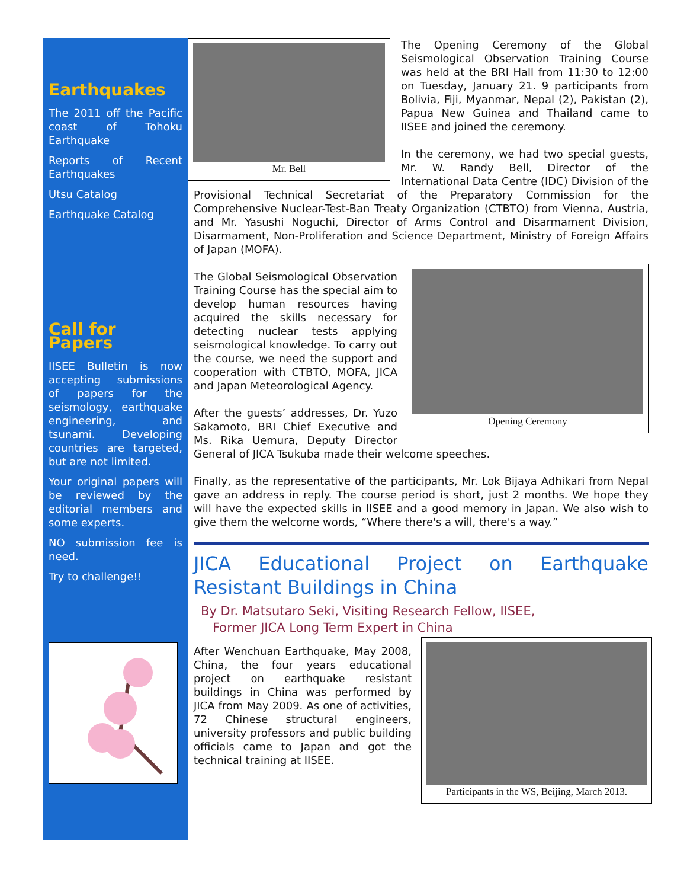Earthquakes
The 2011 off the Pacific coast of Tohoku Earthquake
Reports of Recent Earthquakes
Utsu Catalog
Earthquake Catalog
Call for Papers
IISEE Bulletin is now accepting submissions of papers for the seismology, earthquake engineering, and tsunami. Developing countries are targeted, but are not limited.
Your original papers will be reviewed by the editorial members and some experts.
NO submission fee is need.
Try to challenge!!
Mr. Bell
The Opening Ceremony of the Global Seismological Observation Training Course was held at the BRI Hall from 11:30 to 12:00 on Tuesday, January 21. 9 participants from Bolivia, Fiji, Myanmar, Nepal (2), Pakistan (2), Papua New Guinea and Thailand came to IISEE and joined the ceremony.
In the ceremony, we had two special guests, Mr. W. Randy Bell, Director of the International Data Centre (IDC) Division of the Provisional Technical Secretariat of the Preparatory Commission for the Comprehensive Nuclear-Test-Ban Treaty Organization (CTBTO) from Vienna, Austria, and Mr. Yasushi Noguchi, Director of Arms Control and Disarmament Division, Disarmament, Non-Proliferation and Science Department, Ministry of Foreign Affairs of Japan (MOFA).
Opening Ceremony
The Global Seismological Observation Training Course has the special aim to develop human resources having acquired the skills necessary for detecting nuclear tests applying seismological knowledge. To carry out the course, we need the support and cooperation with CTBTO, MOFA, JICA and Japan Meteorological Agency.
After the guests’ addresses, Dr. Yuzo Sakamoto, BRI Chief Executive and Ms. Rika Uemura, Deputy Director General of JICA Tsukuba made their welcome speeches.
Finally, as the representative of the participants, Mr. Lok Bijaya Adhikari from Nepal gave an address in reply. The course period is short, just 2 months. We hope they will have the expected skills in IISEE and a good memory in Japan. We also wish to give them the welcome words, “Where there's a will, there's a way.”
JICA Educational Project on Earthquake Resistant Buildings in China
By Dr. Matsutaro Seki, Visiting Research Fellow, IISEE,
Former JICA Long Term Expert in China
Participants in the WS, Beijing, March 2013.
After Wenchuan Earthquake, May 2008, China, the four years educational project on earthquake resistant buildings in China was performed by JICA from May 2009. As one of activities, 72 Chinese structural engineers, university professors and public building officials came to Japan and got the technical training at IISEE.